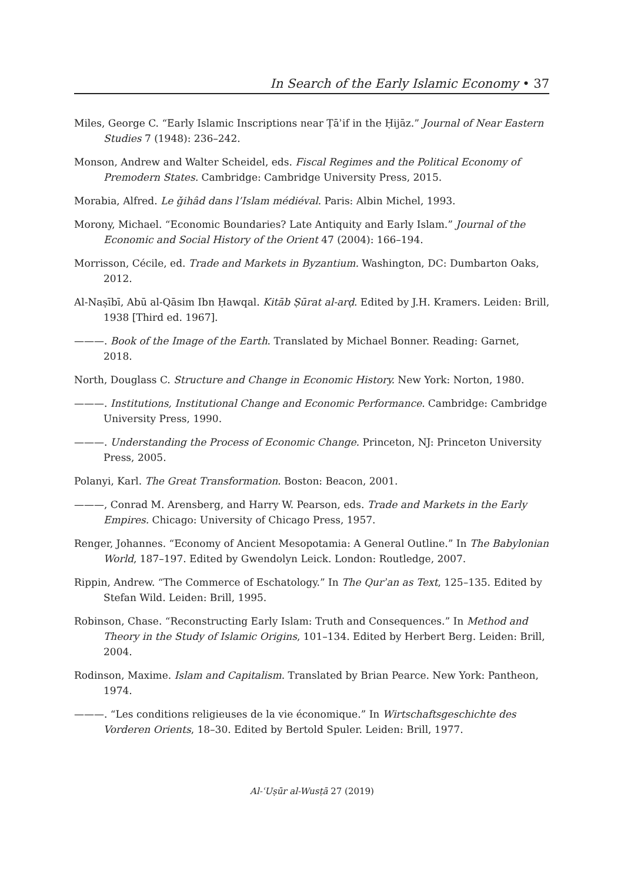In Search of the Early Islamic Economy • 37
Miles, George C. “Early Islamic Inscriptions near Ṭāʾif in the Ḥijāz.” Journal of Near Eastern Studies 7 (1948): 236–242.
Monson, Andrew and Walter Scheidel, eds. Fiscal Regimes and the Political Economy of Premodern States. Cambridge: Cambridge University Press, 2015.
Morabia, Alfred. Le ǧihâd dans l’Islam médiéval. Paris: Albin Michel, 1993.
Morony, Michael. “Economic Boundaries? Late Antiquity and Early Islam.” Journal of the Economic and Social History of the Orient 47 (2004): 166–194.
Morrisson, Cécile, ed. Trade and Markets in Byzantium. Washington, DC: Dumbarton Oaks, 2012.
Al-Naṣībī, Abū al-Qāsim Ibn Ḥawqal. Kitāb Ṣūrat al-arḍ. Edited by J.H. Kramers. Leiden: Brill, 1938 [Third ed. 1967].
———. Book of the Image of the Earth. Translated by Michael Bonner. Reading: Garnet, 2018.
North, Douglass C. Structure and Change in Economic History. New York: Norton, 1980.
———. Institutions, Institutional Change and Economic Performance. Cambridge: Cambridge University Press, 1990.
———. Understanding the Process of Economic Change. Princeton, NJ: Princeton University Press, 2005.
Polanyi, Karl. The Great Transformation. Boston: Beacon, 2001.
———, Conrad M. Arensberg, and Harry W. Pearson, eds. Trade and Markets in the Early Empires. Chicago: University of Chicago Press, 1957.
Renger, Johannes. “Economy of Ancient Mesopotamia: A General Outline.” In The Babylonian World, 187–197. Edited by Gwendolyn Leick. London: Routledge, 2007.
Rippin, Andrew. “The Commerce of Eschatology.” In The Qurʾan as Text, 125–135. Edited by Stefan Wild. Leiden: Brill, 1995.
Robinson, Chase. “Reconstructing Early Islam: Truth and Consequences.” In Method and Theory in the Study of Islamic Origins, 101–134. Edited by Herbert Berg. Leiden: Brill, 2004.
Rodinson, Maxime. Islam and Capitalism. Translated by Brian Pearce. New York: Pantheon, 1974.
———. “Les conditions religieuses de la vie économique.” In Wirtschaftsgeschichte des Vorderen Orients, 18–30. Edited by Bertold Spuler. Leiden: Brill, 1977.
Al-ʿUṣūr al-Wusṭā 27 (2019)